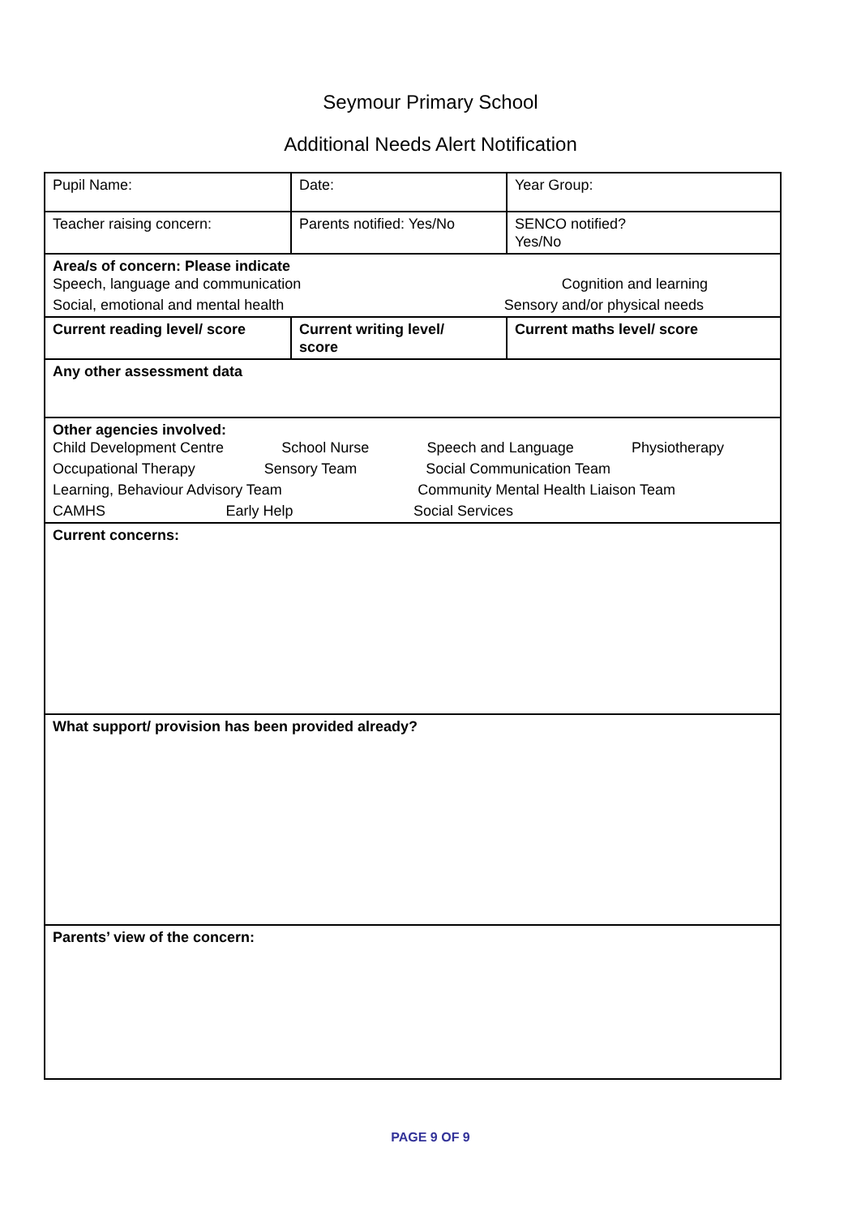Seymour Primary School
Additional Needs Alert Notification
| Pupil Name: | Date: | Year Group: |
| Teacher raising concern: | Parents notified: Yes/No | SENCO notified? Yes/No |
| Area/s of concern: Please indicate Speech, language and communication Cognition and learning Social, emotional and mental health Sensory and/or physical needs | | |
| Current reading level/ score | Current writing level/ score | Current maths level/ score |
| Any other assessment data | | |
| Other agencies involved: Child Development Centre School Nurse Speech and Language Physiotherapy Occupational Therapy Sensory Team Social Communication Team Learning, Behaviour Advisory Team Community Mental Health Liaison Team CAMHS Early Help Social Services | | |
| Current concerns: | | |
| What support/ provision has been provided already? | | |
| Parents’ view of the concern: | | |
PAGE 9 OF 9